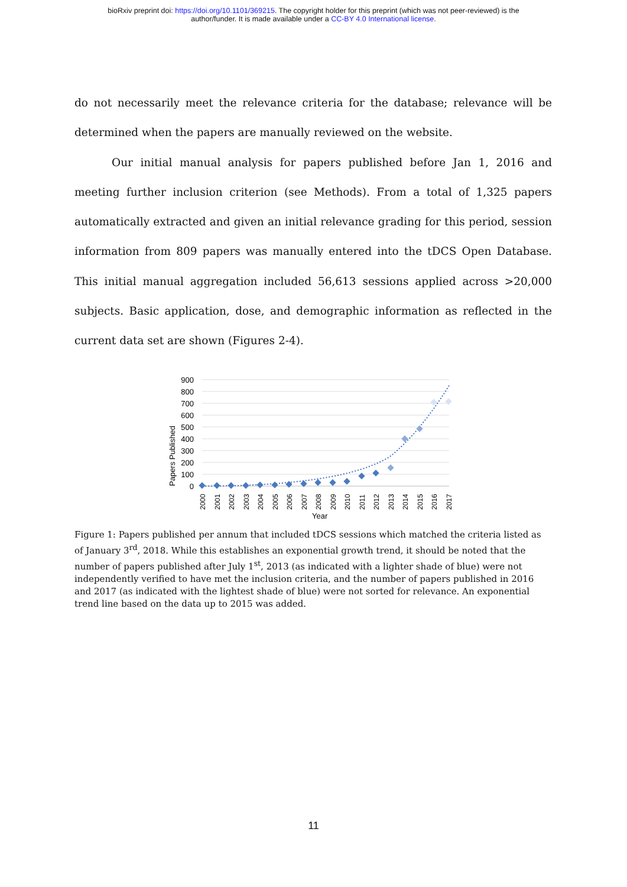bioRxiv preprint doi: https://doi.org/10.1101/369215. The copyright holder for this preprint (which was not peer-reviewed) is the
author/funder. It is made available under a CC-BY 4.0 International license.
do not necessarily meet the relevance criteria for the database; relevance will be determined when the papers are manually reviewed on the website.
Our initial manual analysis for papers published before Jan 1, 2016 and meeting further inclusion criterion (see Methods). From a total of 1,325 papers automatically extracted and given an initial relevance grading for this period, session information from 809 papers was manually entered into the tDCS Open Database. This initial manual aggregation included 56,613 sessions applied across >20,000 subjects. Basic application, dose, and demographic information as reflected in the current data set are shown (Figures 2-4).
900
800
700
600
500
400
300
200
100
0
Papers Published
2000
2001
2002
2003
2004
2005
2006
2007
2008
2009
2010
2011
2012
2013
2014
2015
2016
2017
Year
Figure 1: Papers published per annum that included tDCS sessions which matched the criteria listed as of January 3<sup>rd</sup>, 2018. While this establishes an exponential growth trend, it should be noted that the number of papers published after July 1<sup>st</sup>, 2013 (as indicated with a lighter shade of blue) were not independently verified to have met the inclusion criteria, and the number of papers published in 2016 and 2017 (as indicated with the lightest shade of blue) were not sorted for relevance. An exponential trend line based on the data up to 2015 was added.
11